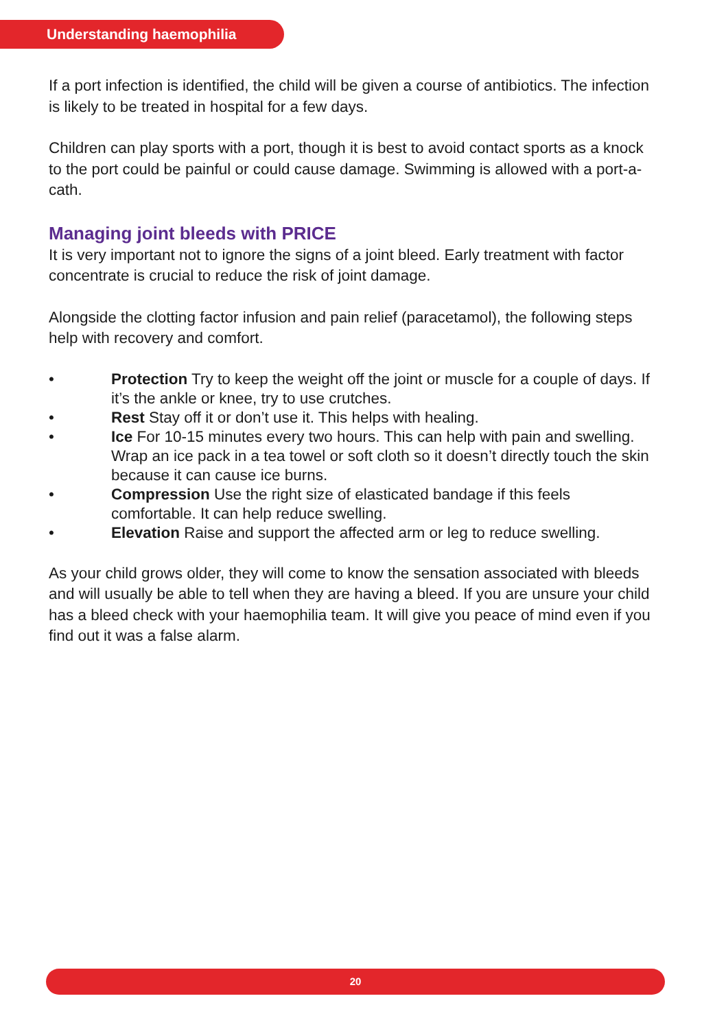Understanding haemophilia
If a port infection is identified, the child will be given a course of antibiotics. The infection is likely to be treated in hospital for a few days.
Children can play sports with a port, though it is best to avoid contact sports as a knock to the port could be painful or could cause damage. Swimming is allowed with a port-a-cath.
Managing joint bleeds with PRICE
It is very important not to ignore the signs of a joint bleed. Early treatment with factor concentrate is crucial to reduce the risk of joint damage.
Alongside the clotting factor infusion and pain relief (paracetamol), the following steps help with recovery and comfort.
• Protection Try to keep the weight off the joint or muscle for a couple of days. If it’s the ankle or knee, try to use crutches.
• Rest Stay off it or don’t use it. This helps with healing.
• Ice For 10-15 minutes every two hours. This can help with pain and swelling. Wrap an ice pack in a tea towel or soft cloth so it doesn’t directly touch the skin because it can cause ice burns.
• Compression Use the right size of elasticated bandage if this feels comfortable. It can help reduce swelling.
• Elevation Raise and support the affected arm or leg to reduce swelling.
As your child grows older, they will come to know the sensation associated with bleeds and will usually be able to tell when they are having a bleed. If you are unsure your child has a bleed check with your haemophilia team. It will give you peace of mind even if you find out it was a false alarm.
20